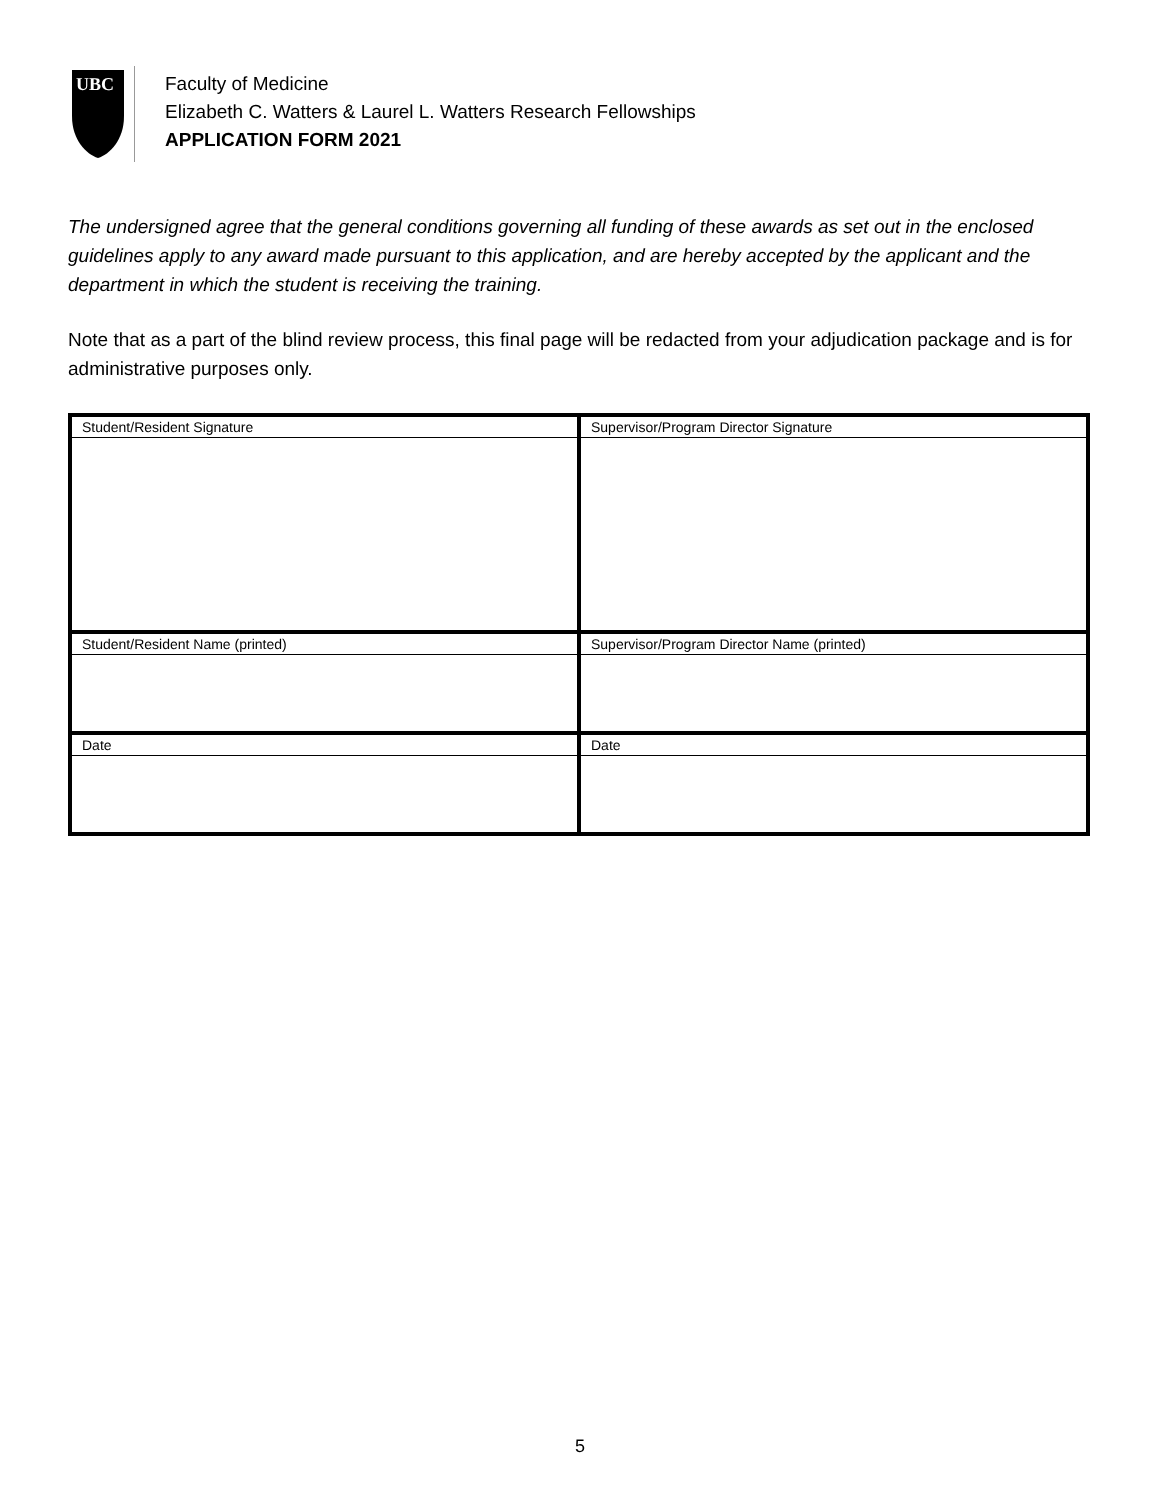UBC
Faculty of Medicine
Elizabeth C. Watters & Laurel L. Watters Research Fellowships
APPLICATION FORM 2021
The undersigned agree that the general conditions governing all funding of these awards as set out in the enclosed guidelines apply to any award made pursuant to this application, and are hereby accepted by the applicant and the department in which the student is receiving the training.
Note that as a part of the blind review process, this final page will be redacted from your adjudication package and is for administrative purposes only.
| Student/Resident Signature | Supervisor/Program Director Signature |
| Student/Resident Name (printed) | Supervisor/Program Director Name (printed) |
| Date | Date |
5